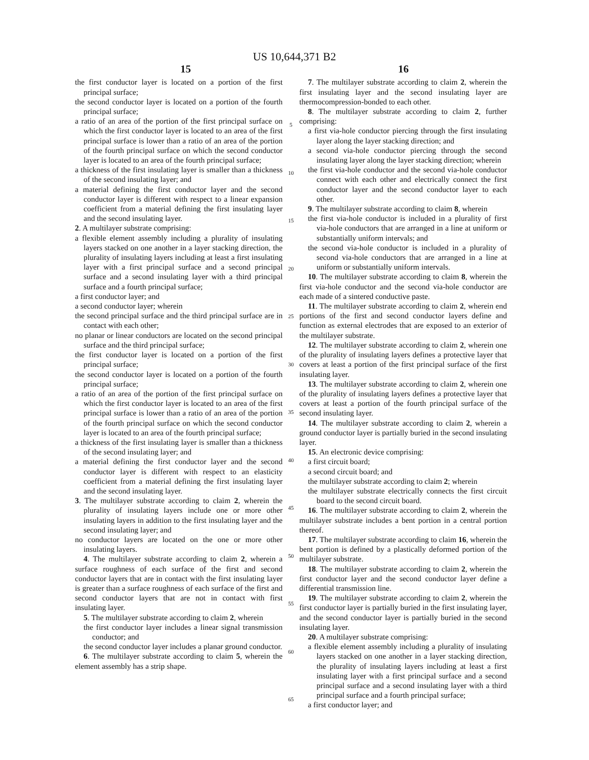US 10,644,371 B2
15 16
the first conductor layer is located on a portion of the first principal surface;
the second conductor layer is located on a portion of the fourth principal surface;
a ratio of an area of the portion of the first principal surface on which the first conductor layer is located to an area of the first principal surface is lower than a ratio of an area of the portion of the fourth principal surface on which the second conductor layer is located to an area of the fourth principal surface;
a thickness of the first insulating layer is smaller than a thickness of the second insulating layer; and
a material defining the first conductor layer and the second conductor layer is different with respect to a linear expansion coefficient from a material defining the first insulating layer and the second insulating layer.
2. A multilayer substrate comprising:
a flexible element assembly including a plurality of insulating layers stacked on one another in a layer stacking direction, the plurality of insulating layers including at least a first insulating layer with a first principal surface and a second principal surface and a second insulating layer with a third principal surface and a fourth principal surface;
a first conductor layer; and
a second conductor layer; wherein
the second principal surface and the third principal surface are in contact with each other;
no planar or linear conductors are located on the second principal surface and the third principal surface;
the first conductor layer is located on a portion of the first principal surface;
the second conductor layer is located on a portion of the fourth principal surface;
a ratio of an area of the portion of the first principal surface on which the first conductor layer is located to an area of the first principal surface is lower than a ratio of an area of the portion of the fourth principal surface on which the second conductor layer is located to an area of the fourth principal surface;
a thickness of the first insulating layer is smaller than a thickness of the second insulating layer; and
a material defining the first conductor layer and the second conductor layer is different with respect to an elasticity coefficient from a material defining the first insulating layer and the second insulating layer.
3. The multilayer substrate according to claim 2, wherein the plurality of insulating layers include one or more other insulating layers in addition to the first insulating layer and the second insulating layer; and
no conductor layers are located on the one or more other insulating layers.
4. The multilayer substrate according to claim 2, wherein a surface roughness of each surface of the first and second conductor layers that are in contact with the first insulating layer is greater than a surface roughness of each surface of the first and second conductor layers that are not in contact with first insulating layer.
5. The multilayer substrate according to claim 2, wherein
the first conductor layer includes a linear signal transmission conductor; and
the second conductor layer includes a planar ground conductor.
6. The multilayer substrate according to claim 5, wherein the element assembly has a strip shape.
5
10
15
20
25
30
35
40
45
50
55
60
65
7. The multilayer substrate according to claim 2, wherein the first insulating layer and the second insulating layer are thermocompression-bonded to each other.
8. The multilayer substrate according to claim 2, further comprising:
a first via-hole conductor piercing through the first insulating layer along the layer stacking direction; and
a second via-hole conductor piercing through the second insulating layer along the layer stacking direction; wherein
the first via-hole conductor and the second via-hole conductor connect with each other and electrically connect the first conductor layer and the second conductor layer to each other.
9. The multilayer substrate according to claim 8, wherein
the first via-hole conductor is included in a plurality of first via-hole conductors that are arranged in a line at uniform or substantially uniform intervals; and
the second via-hole conductor is included in a plurality of second via-hole conductors that are arranged in a line at uniform or substantially uniform intervals.
10. The multilayer substrate according to claim 8, wherein the first via-hole conductor and the second via-hole conductor are each made of a sintered conductive paste.
11. The multilayer substrate according to claim 2, wherein end portions of the first and second conductor layers define and function as external electrodes that are exposed to an exterior of the multilayer substrate.
12. The multilayer substrate according to claim 2, wherein one of the plurality of insulating layers defines a protective layer that covers at least a portion of the first principal surface of the first insulating layer.
13. The multilayer substrate according to claim 2, wherein one of the plurality of insulating layers defines a protective layer that covers at least a portion of the fourth principal surface of the second insulating layer.
14. The multilayer substrate according to claim 2, wherein a ground conductor layer is partially buried in the second insulating layer.
15. An electronic device comprising:
a first circuit board;
a second circuit board; and
the multilayer substrate according to claim 2; wherein
the multilayer substrate electrically connects the first circuit board to the second circuit board.
16. The multilayer substrate according to claim 2, wherein the multilayer substrate includes a bent portion in a central portion thereof.
17. The multilayer substrate according to claim 16, wherein the bent portion is defined by a plastically deformed portion of the multilayer substrate.
18. The multilayer substrate according to claim 2, wherein the first conductor layer and the second conductor layer define a differential transmission line.
19. The multilayer substrate according to claim 2, wherein the first conductor layer is partially buried in the first insulating layer, and the second conductor layer is partially buried in the second insulating layer.
20. A multilayer substrate comprising:
a flexible element assembly including a plurality of insulating layers stacked on one another in a layer stacking direction, the plurality of insulating layers including at least a first insulating layer with a first principal surface and a second principal surface and a second insulating layer with a third principal surface and a fourth principal surface;
a first conductor layer; and